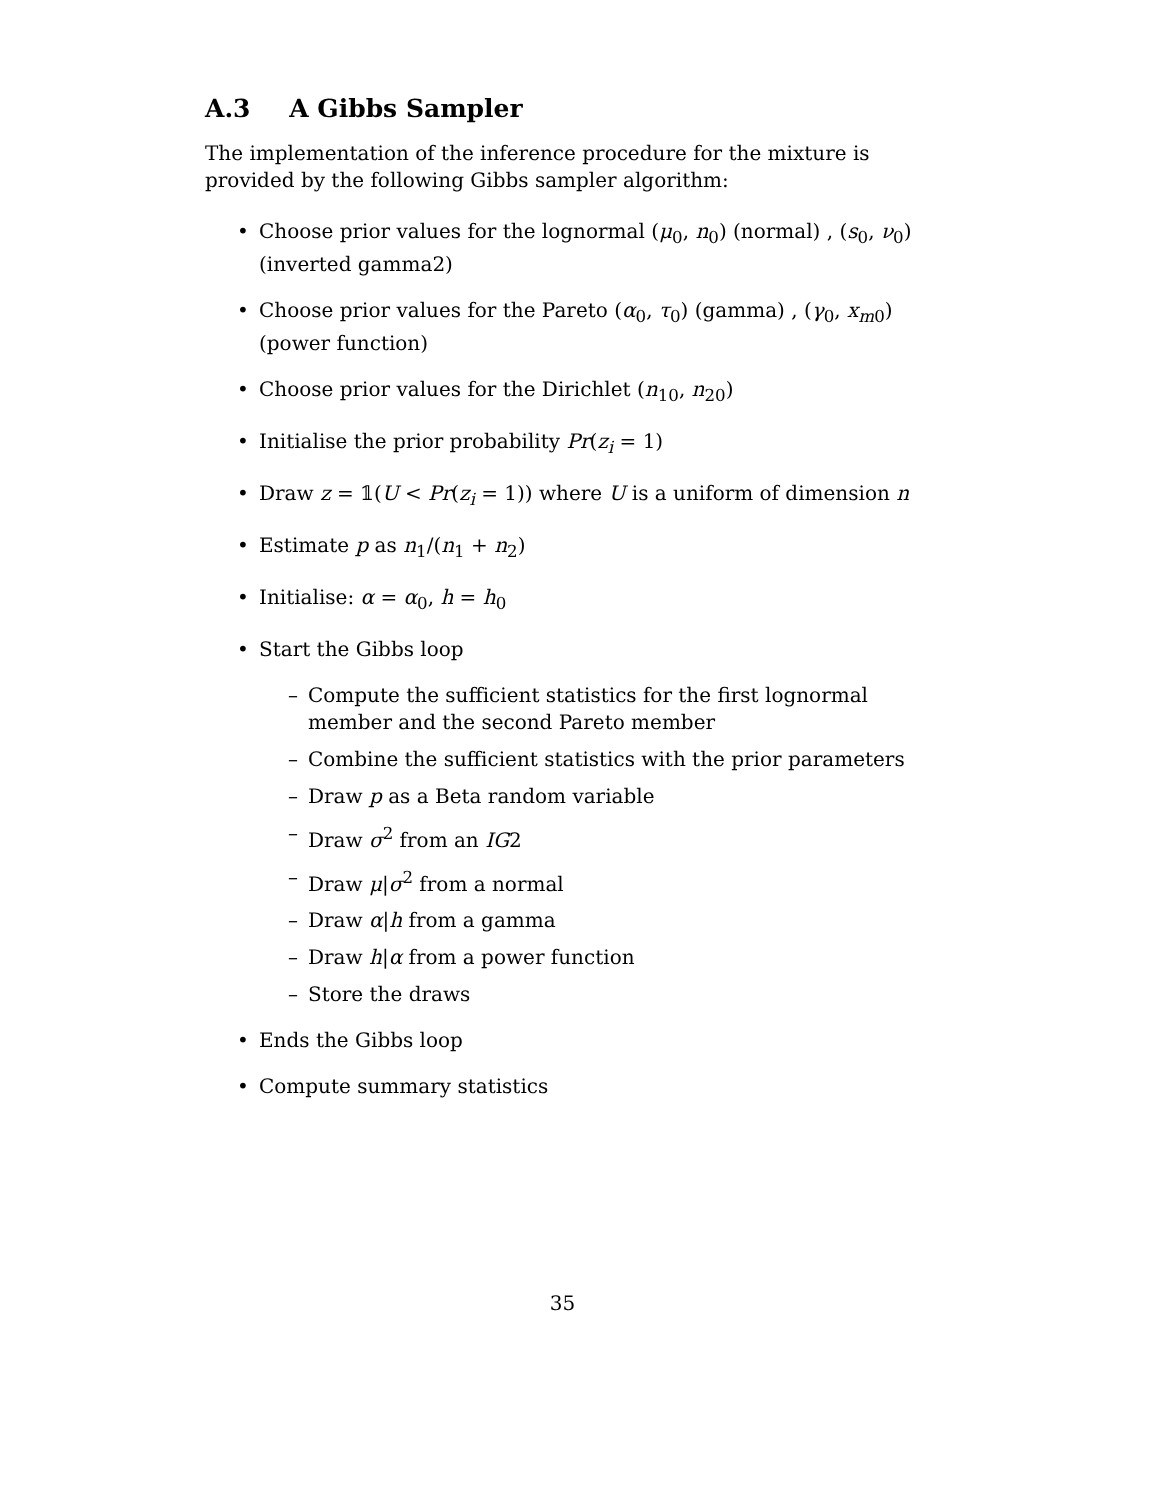A.3 A Gibbs Sampler
The implementation of the inference procedure for the mixture is provided by the following Gibbs sampler algorithm:
Choose prior values for the lognormal (μ<sub>0</sub>, n<sub>0</sub>) (normal) , (s<sub>0</sub>, ν<sub>0</sub>) (inverted gamma2)
Choose prior values for the Pareto (α<sub>0</sub>, τ<sub>0</sub>) (gamma) , (γ<sub>0</sub>, x<sub>m0</sub>) (power function)
Choose prior values for the Dirichlet (n<sub>10</sub>, n<sub>20</sub>)
Initialise the prior probability Pr(z<sub>i</sub> = 1)
Draw z = 𝟙(U < Pr(z<sub>i</sub> = 1)) where U is a uniform of dimension n
Estimate p as n<sub>1</sub>/(n<sub>1</sub> + n<sub>2</sub>)
Initialise: α = α<sub>0</sub>, h = h<sub>0</sub>
Start the Gibbs loop
Compute the sufficient statistics for the first lognormal member and the second Pareto member
Combine the sufficient statistics with the prior parameters
Draw p as a Beta random variable
Draw σ<sup>2</sup> from an IG2
Draw μ|σ<sup>2</sup> from a normal
Draw α|h from a gamma
Draw h|α from a power function
Store the draws
Ends the Gibbs loop
Compute summary statistics
35